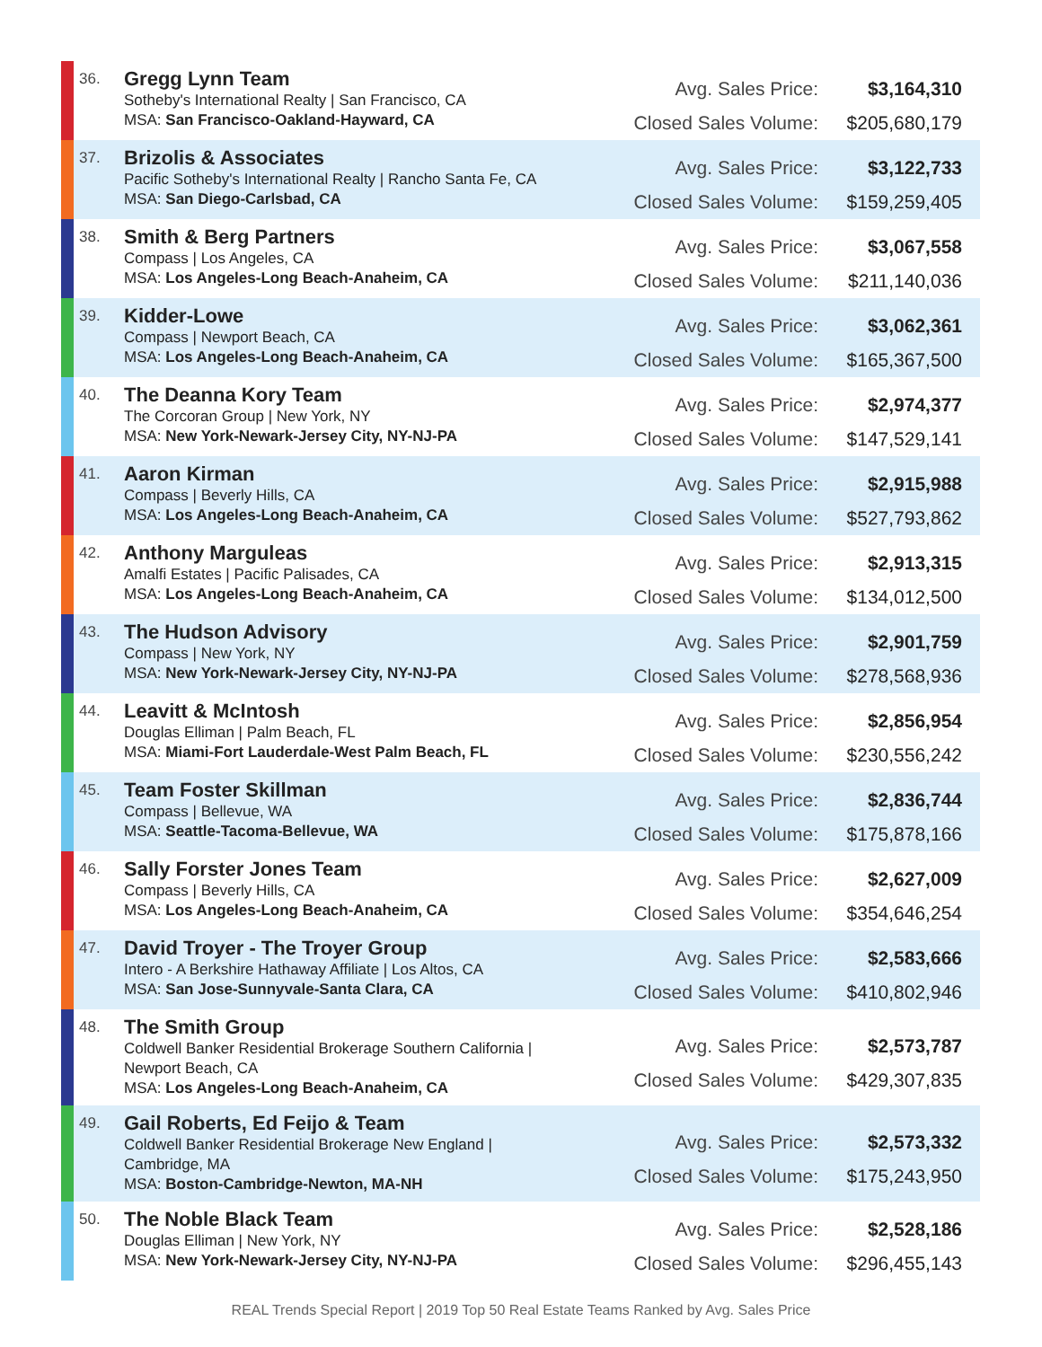| | 36. | Gregg Lynn Team Sotheby's International Realty / San Francisco, CA MSA: San Francisco-Oakland-Hayward, CA | Avg. Sales Price: Closed Sales Volume: | $3,164,310 $205,680,179 |
| | 37. | Brizolis & Associates Pacific Sotheby's International Realty / Rancho Santa Fe, CA MSA: San Diego-Carlsbad, CA | Avg. Sales Price: Closed Sales Volume: | $3,122,733 $159,259,405 |
| | 38. | Smith & Berg Partners Compass / Los Angeles, CA MSA: Los Angeles-Long Beach-Anaheim, CA | Avg. Sales Price: Closed Sales Volume: | $3,067,558 $211,140,036 |
| | 39. | Kidder-Lowe Compass / Newport Beach, CA MSA: Los Angeles-Long Beach-Anaheim, CA | Avg. Sales Price: Closed Sales Volume: | $3,062,361 $165,367,500 |
| | 40. | The Deanna Kory Team The Corcoran Group / New York, NY MSA: New York-Newark-Jersey City, NY-NJ-PA | Avg. Sales Price: Closed Sales Volume: | $2,974,377 $147,529,141 |
| | 41. | Aaron Kirman Compass / Beverly Hills, CA MSA: Los Angeles-Long Beach-Anaheim, CA | Avg. Sales Price: Closed Sales Volume: | $2,915,988 $527,793,862 |
| | 42. | Anthony Marguleas Amalfi Estates / Pacific Palisades, CA MSA: Los Angeles-Long Beach-Anaheim, CA | Avg. Sales Price: Closed Sales Volume: | $2,913,315 $134,012,500 |
| | 43. | The Hudson Advisory Compass / New York, NY MSA: New York-Newark-Jersey City, NY-NJ-PA | Avg. Sales Price: Closed Sales Volume: | $2,901,759 $278,568,936 |
| | 44. | Leavitt & McIntosh Douglas Elliman / Palm Beach, FL MSA: Miami-Fort Lauderdale-West Palm Beach, FL | Avg. Sales Price: Closed Sales Volume: | $2,856,954 $230,556,242 |
| | 45. | Team Foster Skillman Compass / Bellevue, WA MSA: Seattle-Tacoma-Bellevue, WA | Avg. Sales Price: Closed Sales Volume: | $2,836,744 $175,878,166 |
| | 46. | Sally Forster Jones Team Compass / Beverly Hills, CA MSA: Los Angeles-Long Beach-Anaheim, CA | Avg. Sales Price: Closed Sales Volume: | $2,627,009 $354,646,254 |
| | 47. | David Troyer - The Troyer Group Intero - A Berkshire Hathaway Affiliate / Los Altos, CA MSA: San Jose-Sunnyvale-Santa Clara, CA | Avg. Sales Price: Closed Sales Volume: | $2,583,666 $410,802,946 |
| | 48. | The Smith Group Coldwell Banker Residential Brokerage Southern California / Newport Beach, CA MSA: Los Angeles-Long Beach-Anaheim, CA | Avg. Sales Price: Closed Sales Volume: | $2,573,787 $429,307,835 |
| | 49. | Gail Roberts, Ed Feijo & Team Coldwell Banker Residential Brokerage New England / Cambridge, MA MSA: Boston-Cambridge-Newton, MA-NH | Avg. Sales Price: Closed Sales Volume: | $2,573,332 $175,243,950 |
| | 50. | The Noble Black Team Douglas Elliman / New York, NY MSA: New York-Newark-Jersey City, NY-NJ-PA | Avg. Sales Price: Closed Sales Volume: | $2,528,186 $296,455,143 |
REAL Trends Special Report | 2019 Top 50 Real Estate Teams Ranked by Avg. Sales Price